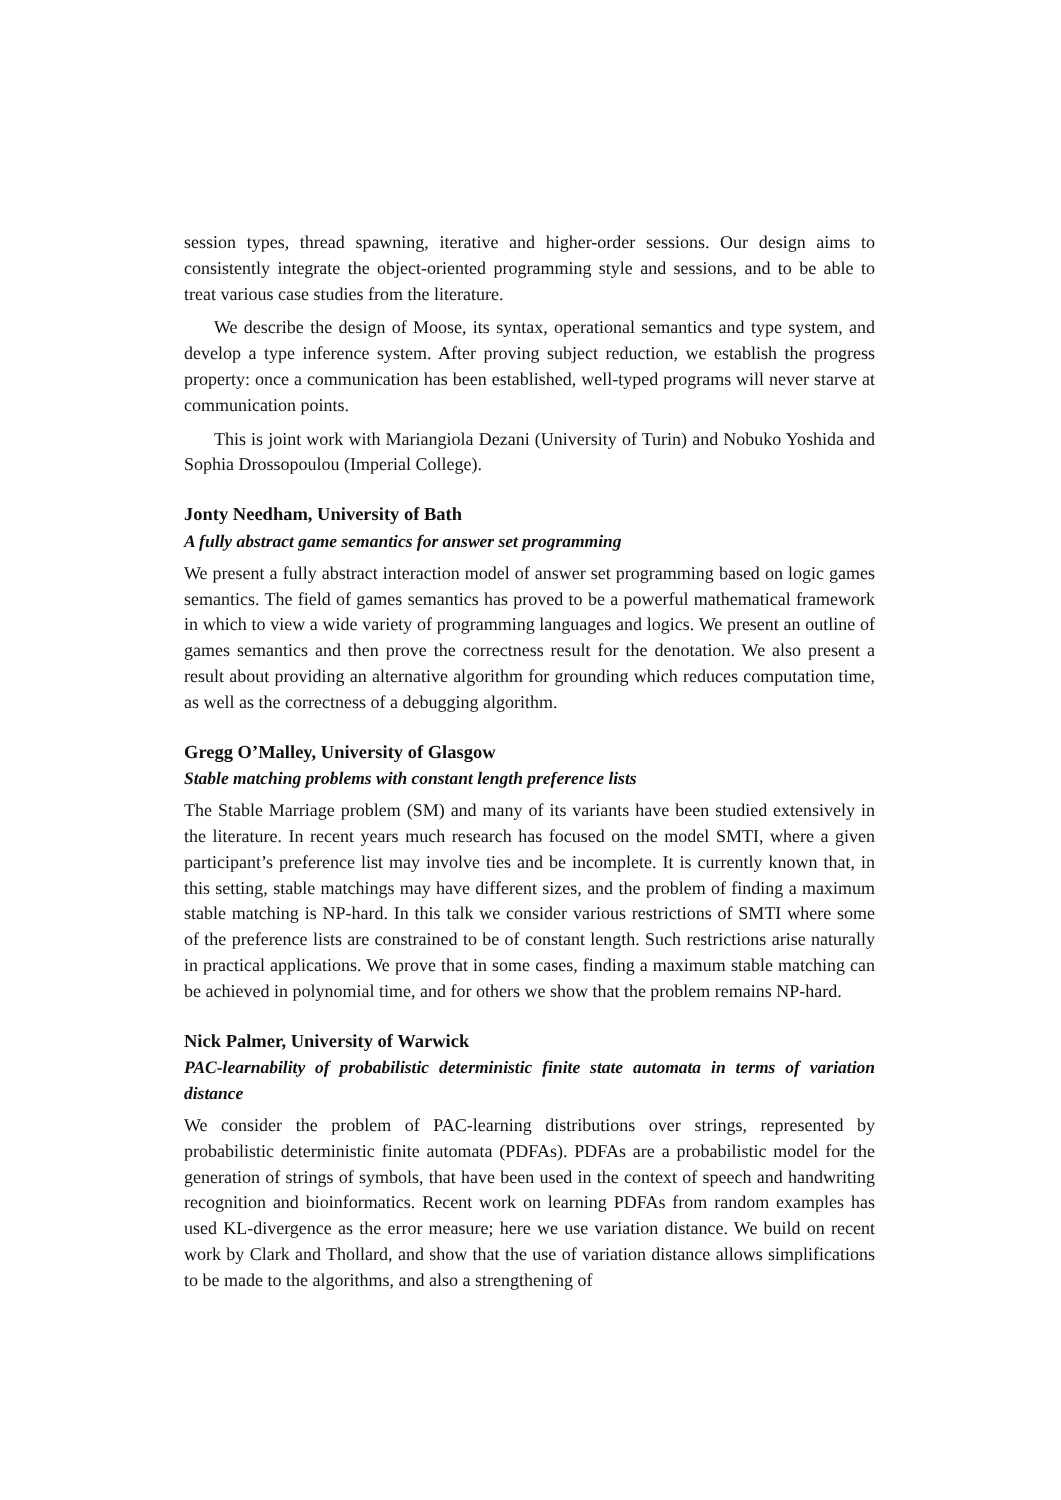session types, thread spawning, iterative and higher-order sessions. Our design aims to consistently integrate the object-oriented programming style and sessions, and to be able to treat various case studies from the literature.
We describe the design of Moose, its syntax, operational semantics and type system, and develop a type inference system. After proving subject reduction, we establish the progress property: once a communication has been established, well-typed programs will never starve at communication points.
This is joint work with Mariangiola Dezani (University of Turin) and Nobuko Yoshida and Sophia Drossopoulou (Imperial College).
Jonty Needham, University of Bath
A fully abstract game semantics for answer set programming
We present a fully abstract interaction model of answer set programming based on logic games semantics. The field of games semantics has proved to be a powerful mathematical framework in which to view a wide variety of programming languages and logics. We present an outline of games semantics and then prove the correctness result for the denotation. We also present a result about providing an alternative algorithm for grounding which reduces computation time, as well as the correctness of a debugging algorithm.
Gregg O’Malley, University of Glasgow
Stable matching problems with constant length preference lists
The Stable Marriage problem (SM) and many of its variants have been studied extensively in the literature. In recent years much research has focused on the model SMTI, where a given participant’s preference list may involve ties and be incomplete. It is currently known that, in this setting, stable matchings may have different sizes, and the problem of finding a maximum stable matching is NP-hard. In this talk we consider various restrictions of SMTI where some of the preference lists are constrained to be of constant length. Such restrictions arise naturally in practical applications. We prove that in some cases, finding a maximum stable matching can be achieved in polynomial time, and for others we show that the problem remains NP-hard.
Nick Palmer, University of Warwick
PAC-learnability of probabilistic deterministic finite state automata in terms of variation distance
We consider the problem of PAC-learning distributions over strings, represented by probabilistic deterministic finite automata (PDFAs). PDFAs are a probabilistic model for the generation of strings of symbols, that have been used in the context of speech and handwriting recognition and bioinformatics. Recent work on learning PDFAs from random examples has used KL-divergence as the error measure; here we use variation distance. We build on recent work by Clark and Thollard, and show that the use of variation distance allows simplifications to be made to the algorithms, and also a strengthening of